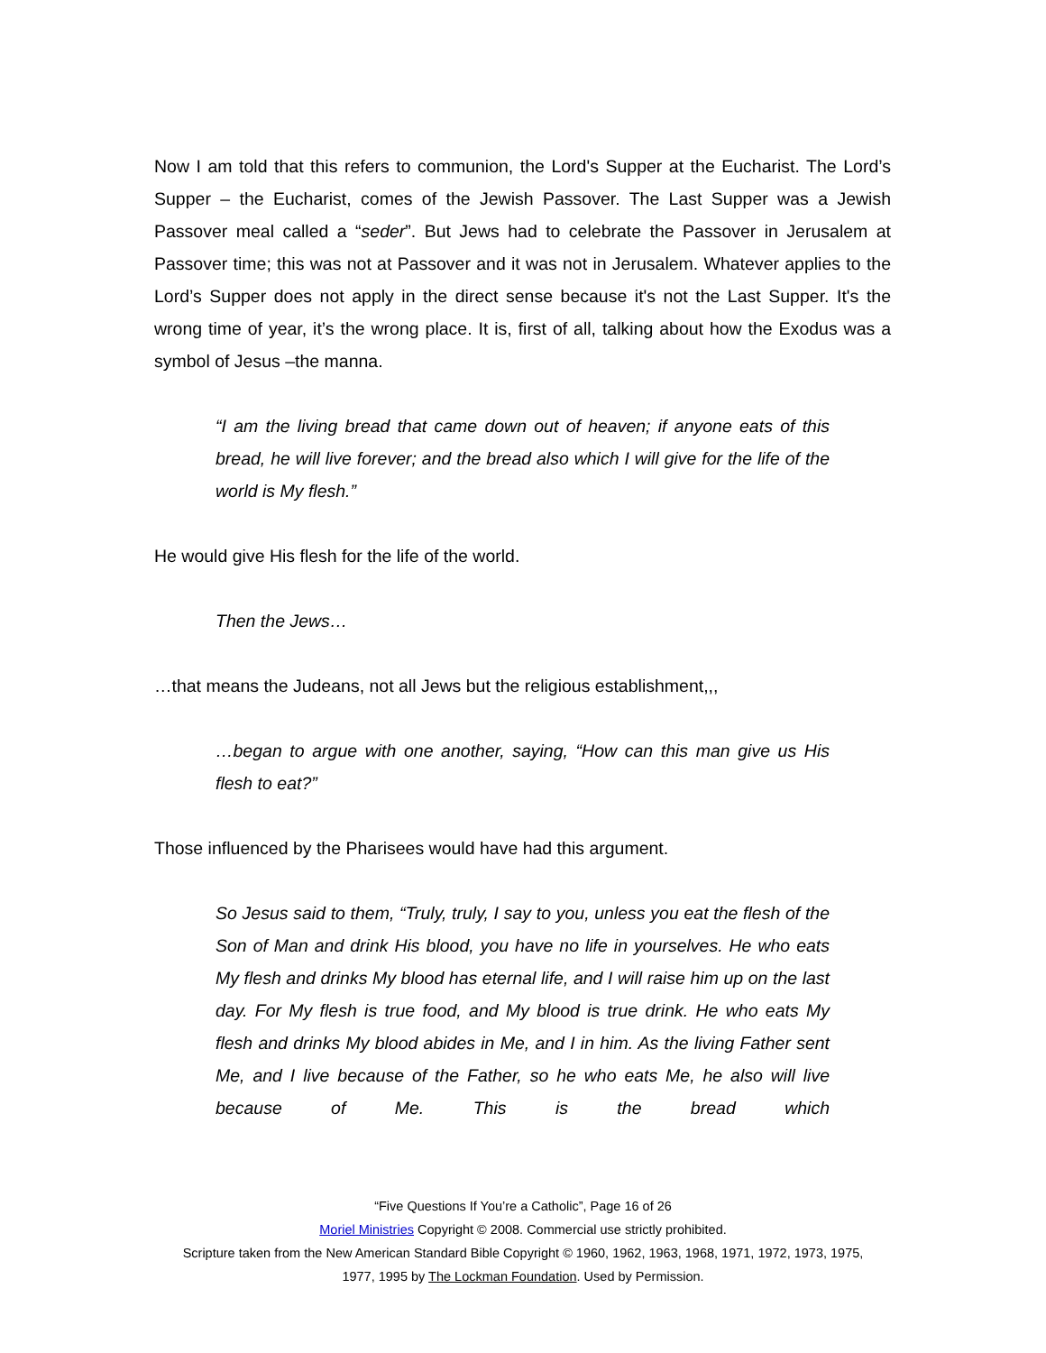Now I am told that this refers to communion, the Lord's Supper at the Eucharist. The Lord’s Supper – the Eucharist, comes of the Jewish Passover. The Last Supper was a Jewish Passover meal called a “seder”. But Jews had to celebrate the Passover in Jerusalem at Passover time; this was not at Passover and it was not in Jerusalem. Whatever applies to the Lord’s Supper does not apply in the direct sense because it's not the Last Supper. It's the wrong time of year, it’s the wrong place. It is, first of all, talking about how the Exodus was a symbol of Jesus –the manna.
“I am the living bread that came down out of heaven; if anyone eats of this bread, he will live forever; and the bread also which I will give for the life of the world is My flesh.”
He would give His flesh for the life of the world.
Then the Jews…
…that means the Judeans, not all Jews but the religious establishment,,,
…began to argue with one another, saying, “How can this man give us His flesh to eat?”
Those influenced by the Pharisees would have had this argument.
So Jesus said to them, “Truly, truly, I say to you, unless you eat the flesh of the Son of Man and drink His blood, you have no life in yourselves. He who eats My flesh and drinks My blood has eternal life, and I will raise him up on the last day. For My flesh is true food, and My blood is true drink. He who eats My flesh and drinks My blood abides in Me, and I in him. As the living Father sent Me, and I live because of the Father, so he who eats Me, he also will live because of Me. This is the bread which
“Five Questions If You’re a Catholic”, Page 16 of 26
Moriel Ministries Copyright © 2008. Commercial use strictly prohibited.
Scripture taken from the New American Standard Bible Copyright © 1960, 1962, 1963, 1968, 1971, 1972, 1973, 1975,
1977, 1995 by The Lockman Foundation. Used by Permission.